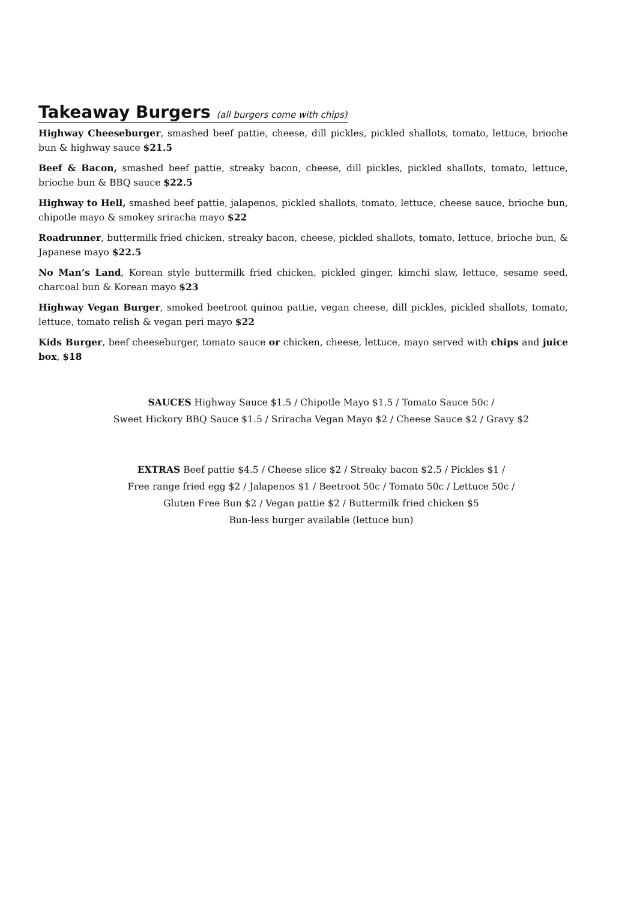Takeaway Burgers (all burgers come with chips)
Highway Cheeseburger, smashed beef pattie, cheese, dill pickles, pickled shallots, tomato, lettuce, brioche bun & highway sauce $21.5
Beef & Bacon, smashed beef pattie, streaky bacon, cheese, dill pickles, pickled shallots, tomato, lettuce, brioche bun & BBQ sauce $22.5
Highway to Hell, smashed beef pattie, jalapenos, pickled shallots, tomato, lettuce, cheese sauce, brioche bun, chipotle mayo & smokey sriracha mayo $22
Roadrunner, buttermilk fried chicken, streaky bacon, cheese, pickled shallots, tomato, lettuce, brioche bun, & Japanese mayo $22.5
No Man’s Land, Korean style buttermilk fried chicken, pickled ginger, kimchi slaw, lettuce, sesame seed, charcoal bun & Korean mayo $23
Highway Vegan Burger, smoked beetroot quinoa pattie, vegan cheese, dill pickles, pickled shallots, tomato, lettuce, tomato relish & vegan peri mayo $22
Kids Burger, beef cheeseburger, tomato sauce or chicken, cheese, lettuce, mayo served with chips and juice box, $18
SAUCES Highway Sauce $1.5 / Chipotle Mayo $1.5 / Tomato Sauce 50c /
Sweet Hickory BBQ Sauce $1.5 / Sriracha Vegan Mayo $2 / Cheese Sauce $2 / Gravy $2
EXTRAS Beef pattie $4.5 / Cheese slice $2 / Streaky bacon $2.5 / Pickles $1 /
Free range fried egg $2 / Jalapenos $1 / Beetroot 50c / Tomato 50c / Lettuce 50c /
Gluten Free Bun $2 / Vegan pattie $2 / Buttermilk fried chicken $5
Bun-less burger available (lettuce bun)